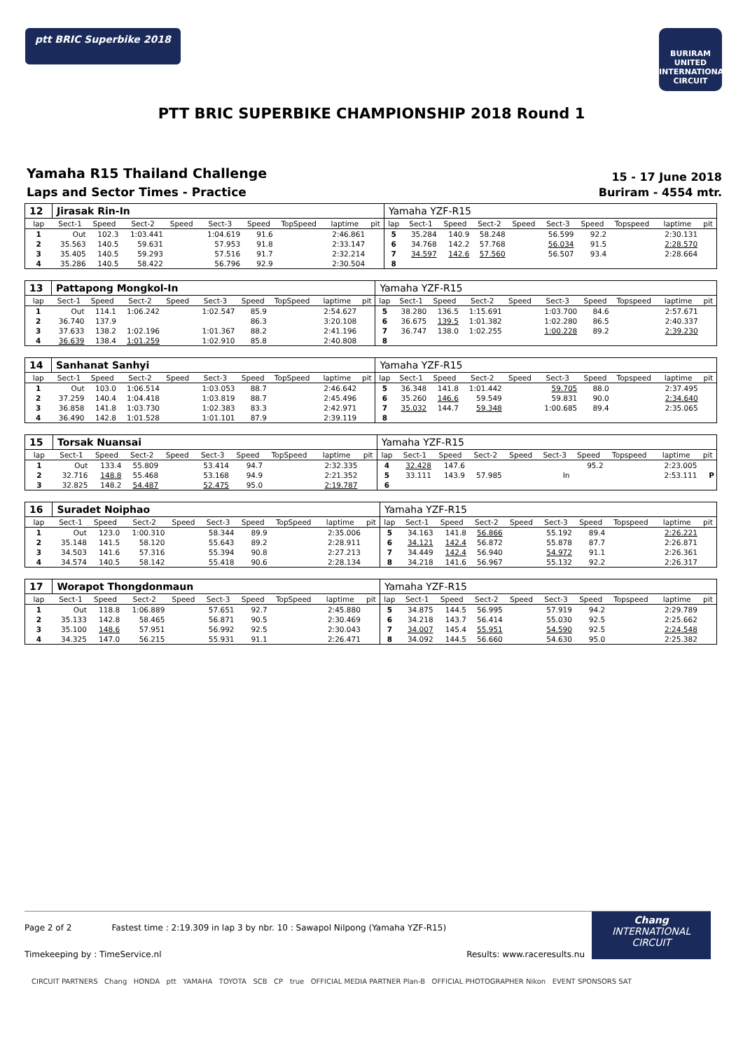ptt BRIC Superbike 2018
BURIRAM UNITED INTERNATIONAL CIRCUIT
PTT BRIC SUPERBIKE CHAMPIONSHIP 2018 Round 1
Yamaha R15 Thailand Challenge
Laps and Sector Times - Practice
15 - 17 June 2018
Buriram - 4554 mtr.
| 12 | Jirasak Rin-In | | | | | | | | | Yamaha YZF-R15 | | | | | | | | | |
| lap | Sect-1 | Speed | Sect-2 | Speed | Sect-3 | Speed | TopSpeed | laptime | pit | lap | Sect-1 | Speed | Sect-2 | Speed | Sect-3 | Speed | Topspeed | laptime | pit |
| 1 | Out | 102.3 | 1:03.441 | | 1:04.619 | 91.6 | | 2:46.861 | | 5 | 35.284 | 140.9 | 58.248 | | 56.599 | 92.2 | | 2:30.131 | |
| 2 | 35.563 | 140.5 | 59.631 | | 57.953 | 91.8 | | 2:33.147 | | 6 | 34.768 | 142.2 | 57.768 | | 56.034 | 91.5 | | 2:28.570 | |
| 3 | 35.405 | 140.5 | 59.293 | | 57.516 | 91.7 | | 2:32.214 | | 7 | 34.597 | 142.6 | 57.560 | | 56.507 | 93.4 | | 2:28.664 | |
| 4 | 35.286 | 140.5 | 58.422 | | 56.796 | 92.9 | | 2:30.504 | | 8 | | | | | | | | | |
| 13 | Pattapong Mongkol-In | | | | | | | | | Yamaha YZF-R15 | | | | | | | | | |
| lap | Sect-1 | Speed | Sect-2 | Speed | Sect-3 | Speed | TopSpeed | laptime | pit | lap | Sect-1 | Speed | Sect-2 | Speed | Sect-3 | Speed | Topspeed | laptime | pit |
| 1 | Out | 114.1 | 1:06.242 | | 1:02.547 | 85.9 | | 2:54.627 | | 5 | 38.280 | 136.5 | 1:15.691 | | 1:03.700 | 84.6 | | 2:57.671 | |
| 2 | 36.740 | 137.9 | | | | 86.3 | | 3:20.108 | | 6 | 36.675 | 139.5 | 1:01.382 | | 1:02.280 | 86.5 | | 2:40.337 | |
| 3 | 37.633 | 138.2 | 1:02.196 | | 1:01.367 | 88.2 | | 2:41.196 | | 7 | 36.747 | 138.0 | 1:02.255 | | 1:00.228 | 89.2 | | 2:39.230 | |
| 4 | 36.639 | 138.4 | 1:01.259 | | 1:02.910 | 85.8 | | 2:40.808 | | 8 | | | | | | | | | |
| 14 | Sanhanat Sanhyi | | | | | | | | | Yamaha YZF-R15 | | | | | | | | | |
| lap | Sect-1 | Speed | Sect-2 | Speed | Sect-3 | Speed | TopSpeed | laptime | pit | lap | Sect-1 | Speed | Sect-2 | Speed | Sect-3 | Speed | Topspeed | laptime | pit |
| 1 | Out | 103.0 | 1:06.514 | | 1:03.053 | 88.7 | | 2:46.642 | | 5 | 36.348 | 141.8 | 1:01.442 | | 59.705 | 88.0 | | 2:37.495 | |
| 2 | 37.259 | 140.4 | 1:04.418 | | 1:03.819 | 88.7 | | 2:45.496 | | 6 | 35.260 | 146.6 | 59.549 | | 59.831 | 90.0 | | 2:34.640 | |
| 3 | 36.858 | 141.8 | 1:03.730 | | 1:02.383 | 83.3 | | 2:42.971 | | 7 | 35.032 | 144.7 | 59.348 | | 1:00.685 | 89.4 | | 2:35.065 | |
| 4 | 36.490 | 142.8 | 1:01.528 | | 1:01.101 | 87.9 | | 2:39.119 | | 8 | | | | | | | | | |
| 15 | Torsak Nuansai | | | | | | | | | Yamaha YZF-R15 | | | | | | | | | |
| lap | Sect-1 | Speed | Sect-2 | Speed | Sect-3 | Speed | TopSpeed | laptime | pit | lap | Sect-1 | Speed | Sect-2 | Speed | Sect-3 | Speed | Topspeed | laptime | pit |
| 1 | Out | 133.4 | 55.809 | | 53.414 | 94.7 | | 2:32.335 | | 4 | 32.428 | 147.6 | | | | 95.2 | | 2:23.005 | |
| 2 | 32.716 | 148.8 | 55.468 | | 53.168 | 94.9 | | 2:21.352 | | 5 | 33.111 | 143.9 | 57.985 | | In | | | 2:53.111 | P |
| 3 | 32.825 | 148.2 | 54.487 | | 52.475 | 95.0 | | 2:19.787 | | 6 | | | | | | | | | |
| 16 | Suradet Noiphao | | | | | | | | | Yamaha YZF-R15 | | | | | | | | | |
| lap | Sect-1 | Speed | Sect-2 | Speed | Sect-3 | Speed | TopSpeed | laptime | pit | lap | Sect-1 | Speed | Sect-2 | Speed | Sect-3 | Speed | Topspeed | laptime | pit |
| 1 | Out | 123.0 | 1:00.310 | | 58.344 | 89.9 | | 2:35.006 | | 5 | 34.163 | 141.8 | 56.866 | | 55.192 | 89.4 | | 2:26.221 | |
| 2 | 35.148 | 141.5 | 58.120 | | 55.643 | 89.2 | | 2:28.911 | | 6 | 34.121 | 142.4 | 56.872 | | 55.878 | 87.7 | | 2:26.871 | |
| 3 | 34.503 | 141.6 | 57.316 | | 55.394 | 90.8 | | 2:27.213 | | 7 | 34.449 | 142.4 | 56.940 | | 54.972 | 91.1 | | 2:26.361 | |
| 4 | 34.574 | 140.5 | 58.142 | | 55.418 | 90.6 | | 2:28.134 | | 8 | 34.218 | 141.6 | 56.967 | | 55.132 | 92.2 | | 2:26.317 | |
| 17 | Worapot Thongdonmaun | | | | | | | | | Yamaha YZF-R15 | | | | | | | | | |
| lap | Sect-1 | Speed | Sect-2 | Speed | Sect-3 | Speed | TopSpeed | laptime | pit | lap | Sect-1 | Speed | Sect-2 | Speed | Sect-3 | Speed | Topspeed | laptime | pit |
| 1 | Out | 118.8 | 1:06.889 | | 57.651 | 92.7 | | 2:45.880 | | 5 | 34.875 | 144.5 | 56.995 | | 57.919 | 94.2 | | 2:29.789 | |
| 2 | 35.133 | 142.8 | 58.465 | | 56.871 | 90.5 | | 2:30.469 | | 6 | 34.218 | 143.7 | 56.414 | | 55.030 | 92.5 | | 2:25.662 | |
| 3 | 35.100 | 148.6 | 57.951 | | 56.992 | 92.5 | | 2:30.043 | | 7 | 34.007 | 145.4 | 55.951 | | 54.590 | 92.5 | | 2:24.548 | |
| 4 | 34.325 | 147.0 | 56.215 | | 55.931 | 91.1 | | 2:26.471 | | 8 | 34.092 | 144.5 | 56.660 | | 54.630 | 95.0 | | 2:25.382 | |
Page 2 of 2 Fastest time : 2:19.309 in lap 3 by nbr. 10 : Sawapol Nilpong (Yamaha YZF-R15)
Timekeeping by : TimeService.nl Results: www.raceresults.nu
Chang
INTERNATIONAL
CIRCUIT
CIRCUIT PARTNERS Chang HONDA ptt YAMAHA TOYOTA SCB CP true OFFICIAL MEDIA PARTNER Plan-B OFFICIAL PHOTOGRAPHER Nikon EVENT SPONSORS SAT